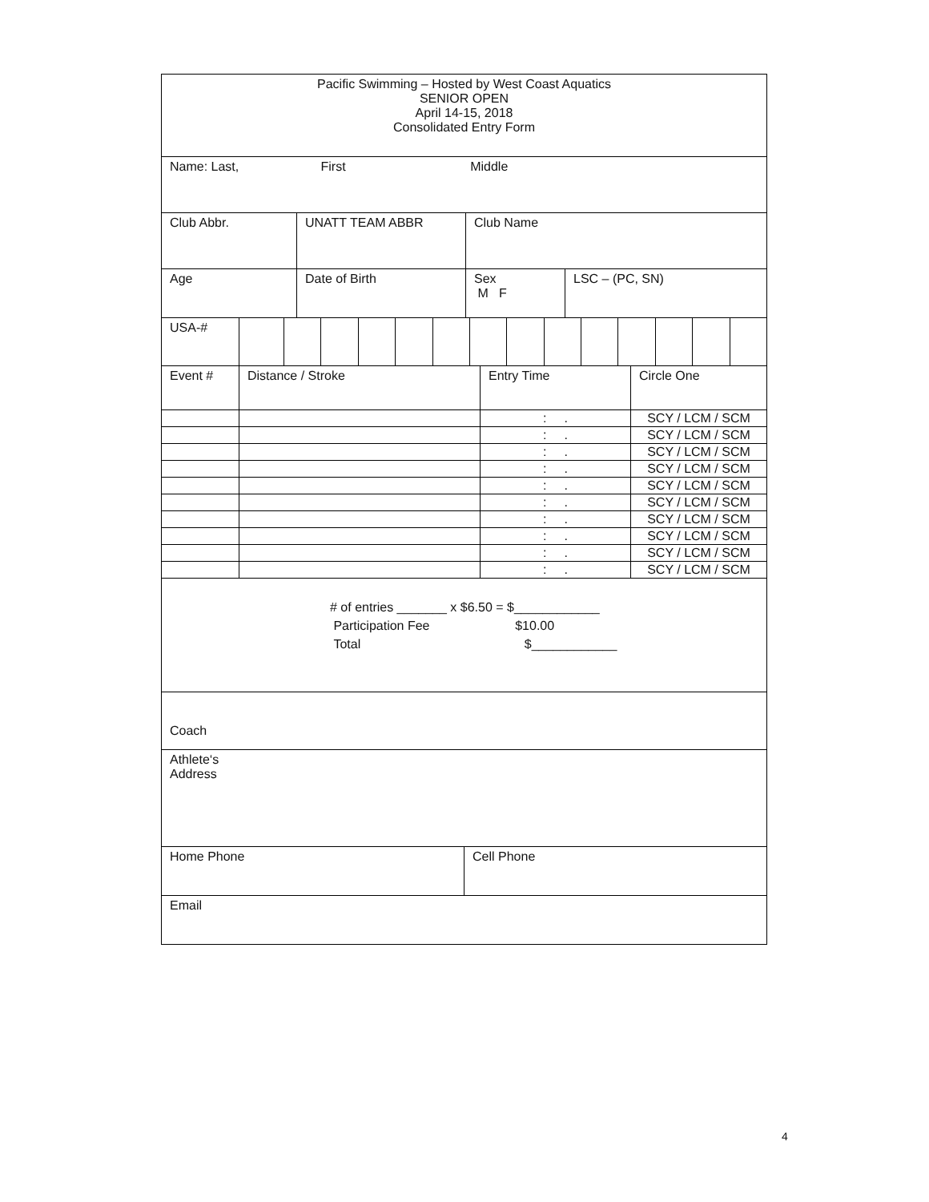| Pacific Swimming – Hosted by West Coast Aquatics SENIOR OPEN April 14-15, 2018 Consolidated Entry Form |
| Name: Last, First Middle |
| Club Abbr. | UNATT TEAM ABBR | Club Name |
| Age | Date of Birth | Sex M F | LSC – (PC, SN) |
| USA-# | | | | | | | | | | | | | | |
| Event # | Distance / Stroke | Entry Time | Circle One |
| | | : . | SCY / LCM / SCM |
| | | : . | SCY / LCM / SCM |
| | | : . | SCY / LCM / SCM |
| | | : . | SCY / LCM / SCM |
| | | : . | SCY / LCM / SCM |
| | | : . | SCY / LCM / SCM |
| | | : . | SCY / LCM / SCM |
| | | : . | SCY / LCM / SCM |
| | | : . | SCY / LCM / SCM |
| | | : . | SCY / LCM / SCM |
| # of entries _______ x $6.50 = $____________ Participation Fee $10.00 Total $____________ |
| Coach |
| Athlete‘s Address |
| Home Phone | Cell Phone |
| Email | |
4